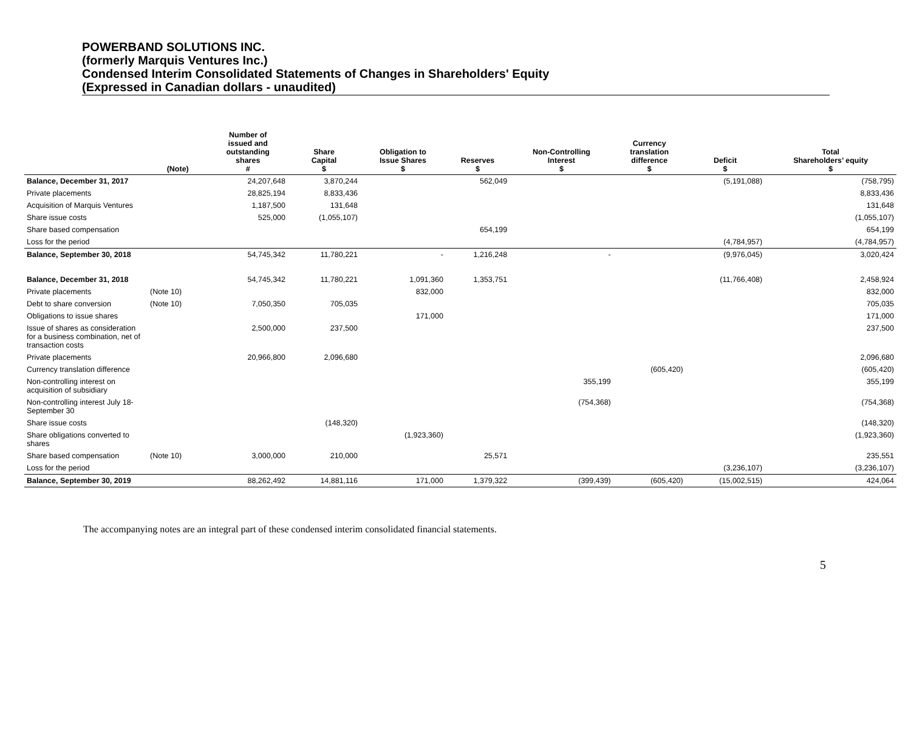POWERBAND SOLUTIONS INC.
(formerly Marquis Ventures Inc.)
Condensed Interim Consolidated Statements of Changes in Shareholders' Equity
(Expressed in Canadian dollars - unaudited)
| | (Note) | Number of issued and outstanding shares # | Share Capital $ | Obligation to Issue Shares $ | Reserves $ | Non-Controlling Interest $ | Currency translation difference $ | Deficit $ | Total Shareholders’ equity $ |
| --- | --- | --- | --- | --- | --- | --- | --- | --- | --- |
| Balance, December 31, 2017 | | 24,207,648 | 3,870,244 | | 562,049 | | | (5,191,088) | (758,795) |
| Private placements | | 28,825,194 | 8,833,436 | | | | | | 8,833,436 |
| Acquisition of Marquis Ventures | | 1,187,500 | 131,648 | | | | | | 131,648 |
| Share issue costs | | 525,000 | (1,055,107) | | | | | | (1,055,107) |
| Share based compensation | | | | | 654,199 | | | | 654,199 |
| Loss for the period | | | | | | | | (4,784,957) | (4,784,957) |
| Balance, September 30, 2018 | | 54,745,342 | 11,780,221 | - | 1,216,248 | - | | (9,976,045) | 3,020,424 |
| Balance, December 31, 2018 | | 54,745,342 | 11,780,221 | 1,091,360 | 1,353,751 | | | (11,766,408) | 2,458,924 |
| Private placements | (Note 10) | | | 832,000 | | | | | 832,000 |
| Debt to share conversion | (Note 10) | 7,050,350 | 705,035 | | | | | | 705,035 |
| Obligations to issue shares | | | | 171,000 | | | | | 171,000 |
| Issue of shares as consideration for a business combination, net of transaction costs | | 2,500,000 | 237,500 | | | | | | 237,500 |
| Private placements | | 20,966,800 | 2,096,680 | | | | | | 2,096,680 |
| Currency translation difference | | | | | | | (605,420) | | (605,420) |
| Non-controlling interest on acquisition of subsidiary | | | | | | 355,199 | | | 355,199 |
| Non-controlling interest July 18-September 30 | | | | | | (754,368) | | | (754,368) |
| Share issue costs | | | (148,320) | | | | | | (148,320) |
| Share obligations converted to shares | | | | (1,923,360) | | | | | (1,923,360) |
| Share based compensation | (Note 10) | 3,000,000 | 210,000 | | 25,571 | | | | 235,551 |
| Loss for the period | | | | | | | | (3,236,107) | (3,236,107) |
| Balance, September 30, 2019 | | 88,262,492 | 14,881,116 | 171,000 | 1,379,322 | (399,439) | (605,420) | (15,002,515) | 424,064 |
The accompanying notes are an integral part of these condensed interim consolidated financial statements.
5